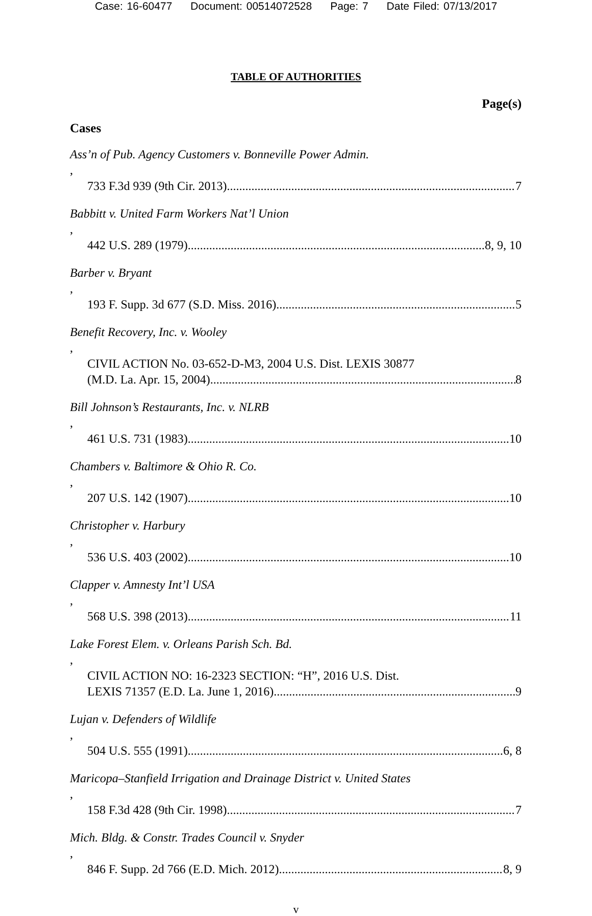Case: 16-60477 Document: 00514072528 Page: 7 Date Filed: 07/13/2017
TABLE OF AUTHORITIES
Page(s)
Cases
Ass’n of Pub. Agency Customers v. Bonneville Power Admin.,
733 F.3d 939 (9th Cir. 2013) 7
Babbitt v. United Farm Workers Nat’l Union,
442 U.S. 289 (1979) 8, 9, 10
Barber v. Bryant,
193 F. Supp. 3d 677 (S.D. Miss. 2016) 5
Benefit Recovery, Inc. v. Wooley,
CIVIL ACTION No. 03-652-D-M3, 2004 U.S. Dist. LEXIS 30877
(M.D. La. Apr. 15, 2004) 8
Bill Johnson’s Restaurants, Inc. v. NLRB,
461 U.S. 731 (1983) 10
Chambers v. Baltimore & Ohio R. Co.,
207 U.S. 142 (1907) 10
Christopher v. Harbury,
536 U.S. 403 (2002) 10
Clapper v. Amnesty Int’l USA,
568 U.S. 398 (2013) 11
Lake Forest Elem. v. Orleans Parish Sch. Bd.,
CIVIL ACTION NO: 16-2323 SECTION: “H”, 2016 U.S. Dist.
LEXIS 71357 (E.D. La. June 1, 2016) 9
Lujan v. Defenders of Wildlife,
504 U.S. 555 (1991) 6, 8
Maricopa–Stanfield Irrigation and Drainage District v. United States,
158 F.3d 428 (9th Cir. 1998) 7
Mich. Bldg. & Constr. Trades Council v. Snyder,
846 F. Supp. 2d 766 (E.D. Mich. 2012) 8, 9
v